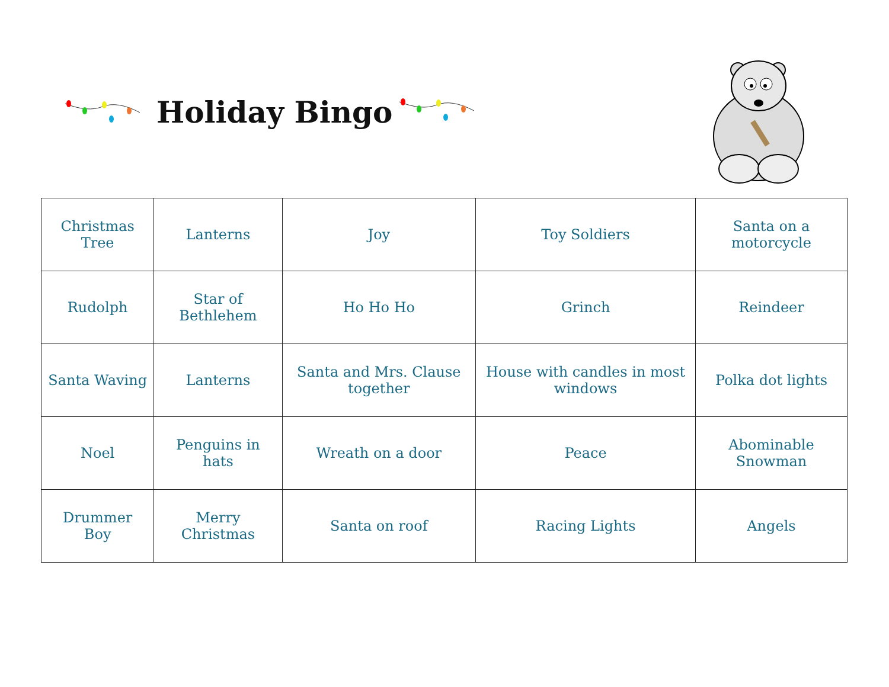Holiday Bingo
| Christmas Tree | Lanterns | Joy | Toy Soldiers | Santa on a motorcycle |
| Rudolph | Star of Bethlehem | Ho Ho Ho | Grinch | Reindeer |
| Santa Waving | Lanterns | Santa and Mrs. Clause together | House with candles in most windows | Polka dot lights |
| Noel | Penguins in hats | Wreath on a door | Peace | Abominable Snowman |
| Drummer Boy | Merry Christmas | Santa on roof | Racing Lights | Angels |